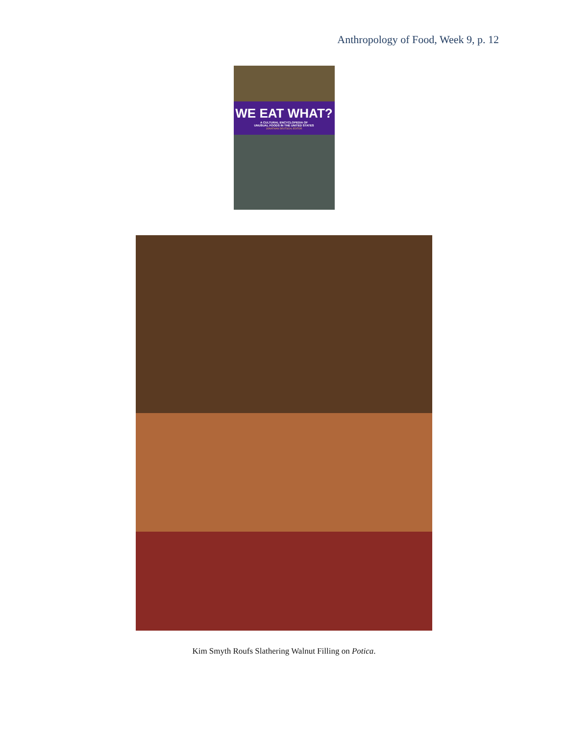Anthropology of Food, Week 9, p. 12
WE EAT WHAT?
A CULTURAL ENCYCLOPEDIA OF
UNUSUAL FOODS IN THE UNITED STATES
JONATHAN DEUTSCH, EDITOR
Kim Smyth Roufs Slathering Walnut Filling on Potica.